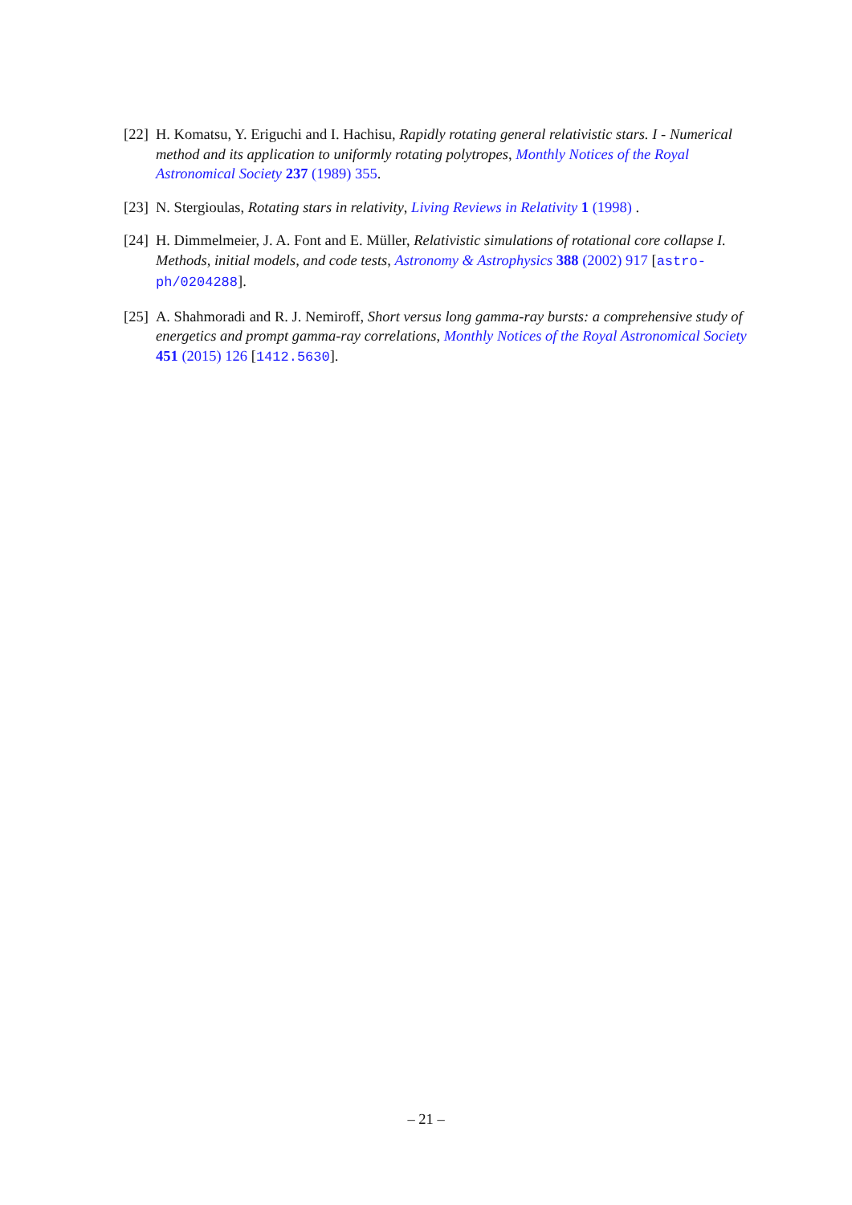[22] H. Komatsu, Y. Eriguchi and I. Hachisu, Rapidly rotating general relativistic stars. I - Numerical method and its application to uniformly rotating polytropes, Monthly Notices of the Royal Astronomical Society 237 (1989) 355.
[23] N. Stergioulas, Rotating stars in relativity, Living Reviews in Relativity 1 (1998) .
[24] H. Dimmelmeier, J. A. Font and E. Müller, Relativistic simulations of rotational core collapse I. Methods, initial models, and code tests, Astronomy & Astrophysics 388 (2002) 917 [astro-ph/0204288].
[25] A. Shahmoradi and R. J. Nemiroff, Short versus long gamma-ray bursts: a comprehensive study of energetics and prompt gamma-ray correlations, Monthly Notices of the Royal Astronomical Society 451 (2015) 126 [1412.5630].
– 21 –